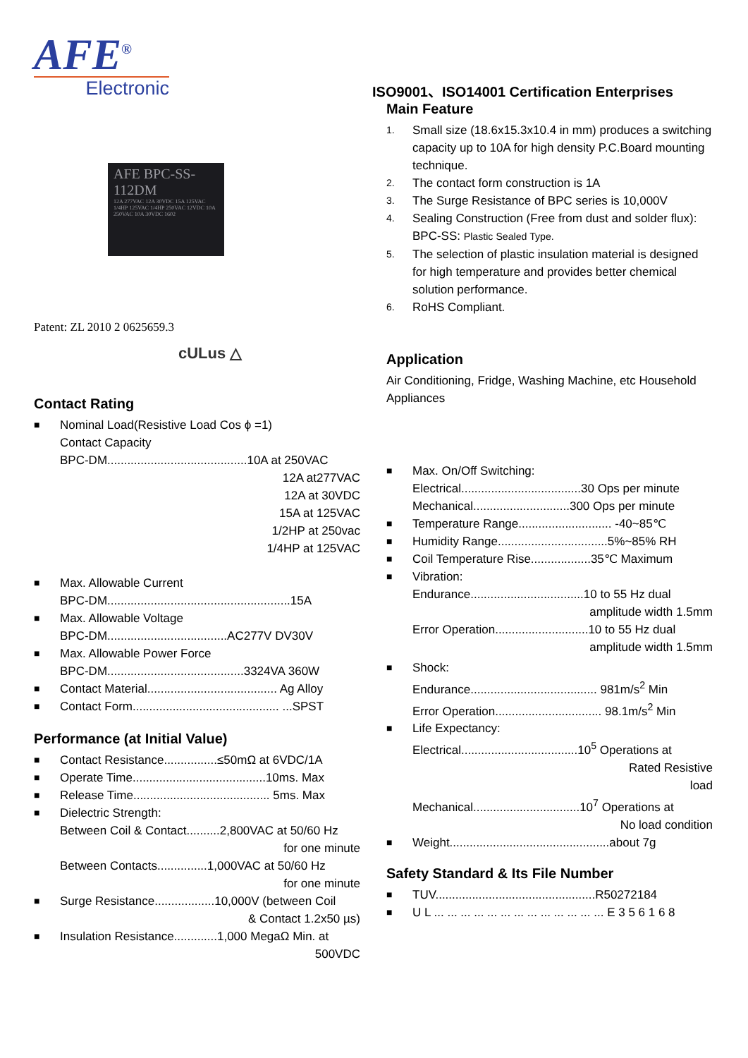AFE<sup>®</sup>
Electronic
AFE BPC-SS-112DM
12A 277VAC 12A 30VDC 15A 125VAC 1/4HP 125VAC 1/4HP 250VAC 12VDC 10A 250VAC 10A 30VDC 1602
Patent: ZL 2010 2 0625659.3
cULus △
Contact Rating
■ Nominal Load(Resistive Load Cos ϕ =1)
Contact Capacity
BPC-DM..........................................10A at 250VAC
12A at277VAC
12A at 30VDC
15A at 125VAC
1/2HP at 250vac
1/4HP at 125VAC
■ Max. Allowable Current
BPC-DM.......................................................15A
■ Max. Allowable Voltage
BPC-DM....................................AC277V DV30V
■ Max. Allowable Power Force
BPC-DM.........................................3324VA 360W
■ Contact Material....................................... Ag Alloy
■ Contact Form............................................ ...SPST
Performance (at Initial Value)
■ Contact Resistance................≤50mΩ at 6VDC/1A
■ Operate Time........................................10ms. Max
■ Release Time......................................... 5ms. Max
■ Dielectric Strength:
Between Coil & Contact..........2,800VAC at 50/60 Hz
for one minute
Between Contacts...............1,000VAC at 50/60 Hz
for one minute
■ Surge Resistance..................10,000V (between Coil
& Contact 1.2x50 µs)
■ Insulation Resistance.............1,000 MegaΩ Min. at
500VDC
ISO9001、ISO14001 Certification Enterprises
Main Feature
1. Small size (18.6x15.3x10.4 in mm) produces a switching capacity up to 10A for high density P.C.Board mounting technique.
2. The contact form construction is 1A
3. The Surge Resistance of BPC series is 10,000V
4. Sealing Construction (Free from dust and solder flux): BPC-SS: Plastic Sealed Type.
5. The selection of plastic insulation material is designed for high temperature and provides better chemical solution performance.
6. RoHS Compliant.
Application
Air Conditioning, Fridge, Washing Machine, etc Household Appliances
■ Max. On/Off Switching:
Electrical....................................30 Ops per minute
Mechanical.............................300 Ops per minute
■ Temperature Range............................ -40~85℃
■ Humidity Range.................................5%~85% RH
■ Coil Temperature Rise..................35℃ Maximum
■ Vibration:
Endurance..................................10 to 55 Hz dual
amplitude width 1.5mm
Error Operation............................10 to 55 Hz dual
amplitude width 1.5mm
■ Shock:
Endurance...................................... 981m/s<sup>2</sup> Min
Error Operation................................ 98.1m/s<sup>2</sup> Min
■ Life Expectancy:
Electrical...................................10<sup>5</sup> Operations at
Rated Resistive
load
Mechanical................................10<sup>7</sup> Operations at
No load condition
■ Weight................................................about 7g
Safety Standard & Its File Number
■ TUV................................................R50272184
■ U L ... ... ... ... ... ... ... ... ... ... ... ... ... E 3 5 6 1 6 8